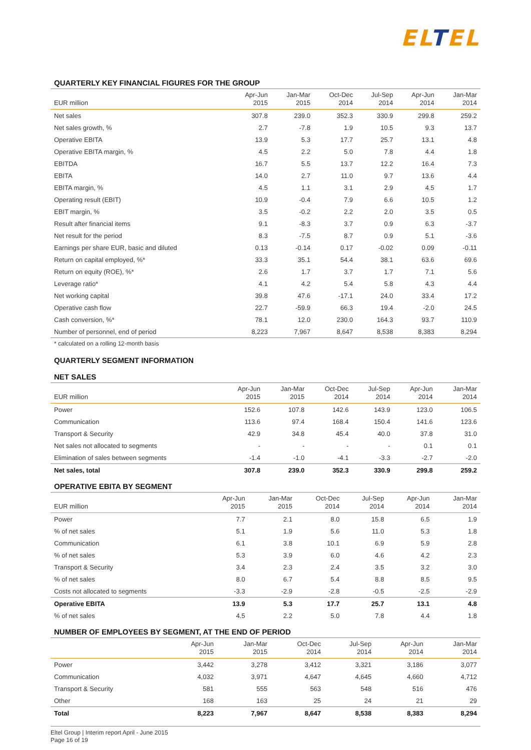ELTEL
QUARTERLY KEY FINANCIAL FIGURES FOR THE GROUP
| EUR million | Apr-Jun 2015 | Jan-Mar 2015 | Oct-Dec 2014 | Jul-Sep 2014 | Apr-Jun 2014 | Jan-Mar 2014 |
| --- | --- | --- | --- | --- | --- | --- |
| Net sales | 307.8 | 239.0 | 352.3 | 330.9 | 299.8 | 259.2 |
| Net sales growth, % | 2.7 | -7.8 | 1.9 | 10.5 | 9.3 | 13.7 |
| Operative EBITA | 13.9 | 5.3 | 17.7 | 25.7 | 13.1 | 4.8 |
| Operative EBITA margin, % | 4.5 | 2.2 | 5.0 | 7.8 | 4.4 | 1.8 |
| EBITDA | 16.7 | 5.5 | 13.7 | 12.2 | 16.4 | 7.3 |
| EBITA | 14.0 | 2.7 | 11.0 | 9.7 | 13.6 | 4.4 |
| EBITA margin, % | 4.5 | 1.1 | 3.1 | 2.9 | 4.5 | 1.7 |
| Operating result (EBIT) | 10.9 | -0.4 | 7.9 | 6.6 | 10.5 | 1.2 |
| EBIT margin, % | 3.5 | -0.2 | 2.2 | 2.0 | 3.5 | 0.5 |
| Result after financial items | 9.1 | -8.3 | 3.7 | 0.9 | 6.3 | -3.7 |
| Net result for the period | 8.3 | -7.5 | 8.7 | 0.9 | 5.1 | -3.6 |
| Earnings per share EUR, basic and diluted | 0.13 | -0.14 | 0.17 | -0.02 | 0.09 | -0.11 |
| Return on capital employed, %* | 33.3 | 35.1 | 54.4 | 38.1 | 63.6 | 69.6 |
| Return on equity (ROE), %* | 2.6 | 1.7 | 3.7 | 1.7 | 7.1 | 5.6 |
| Leverage ratio* | 4.1 | 4.2 | 5.4 | 5.8 | 4.3 | 4.4 |
| Net working capital | 39.8 | 47.6 | -17.1 | 24.0 | 33.4 | 17.2 |
| Operative cash flow | 22.7 | -59.9 | 66.3 | 19.4 | -2.0 | 24.5 |
| Cash conversion, %* | 78.1 | 12.0 | 230.0 | 164.3 | 93.7 | 110.9 |
| Number of personnel, end of period | 8,223 | 7,967 | 8,647 | 8,538 | 8,383 | 8,294 |
* calculated on a rolling 12-month basis
QUARTERLY SEGMENT INFORMATION
NET SALES
| EUR million | Apr-Jun 2015 | Jan-Mar 2015 | Oct-Dec 2014 | Jul-Sep 2014 | Apr-Jun 2014 | Jan-Mar 2014 |
| --- | --- | --- | --- | --- | --- | --- |
| Power | 152.6 | 107.8 | 142.6 | 143.9 | 123.0 | 106.5 |
| Communication | 113.6 | 97.4 | 168.4 | 150.4 | 141.6 | 123.6 |
| Transport & Security | 42.9 | 34.8 | 45.4 | 40.0 | 37.8 | 31.0 |
| Net sales not allocated to segments | - | - | - | - | 0.1 | 0.1 |
| Elimination of sales between segments | -1.4 | -1.0 | -4.1 | -3.3 | -2.7 | -2.0 |
| Net sales, total | 307.8 | 239.0 | 352.3 | 330.9 | 299.8 | 259.2 |
OPERATIVE EBITA BY SEGMENT
| EUR million | Apr-Jun 2015 | Jan-Mar 2015 | Oct-Dec 2014 | Jul-Sep 2014 | Apr-Jun 2014 | Jan-Mar 2014 |
| --- | --- | --- | --- | --- | --- | --- |
| Power | 7.7 | 2.1 | 8.0 | 15.8 | 6.5 | 1.9 |
| % of net sales | 5.1 | 1.9 | 5.6 | 11.0 | 5.3 | 1.8 |
| Communication | 6.1 | 3.8 | 10.1 | 6.9 | 5.9 | 2.8 |
| % of net sales | 5.3 | 3.9 | 6.0 | 4.6 | 4.2 | 2.3 |
| Transport & Security | 3.4 | 2.3 | 2.4 | 3.5 | 3.2 | 3.0 |
| % of net sales | 8.0 | 6.7 | 5.4 | 8.8 | 8.5 | 9.5 |
| Costs not allocated to segments | -3.3 | -2.9 | -2.8 | -0.5 | -2.5 | -2.9 |
| Operative EBITA | 13.9 | 5.3 | 17.7 | 25.7 | 13.1 | 4.8 |
| % of net sales | 4.5 | 2.2 | 5.0 | 7.8 | 4.4 | 1.8 |
NUMBER OF EMPLOYEES BY SEGMENT, AT THE END OF PERIOD
| | Apr-Jun 2015 | Jan-Mar 2015 | Oct-Dec 2014 | Jul-Sep 2014 | Apr-Jun 2014 | Jan-Mar 2014 |
| --- | --- | --- | --- | --- | --- | --- |
| Power | 3,442 | 3,278 | 3,412 | 3,321 | 3,186 | 3,077 |
| Communication | 4,032 | 3,971 | 4,647 | 4,645 | 4,660 | 4,712 |
| Transport & Security | 581 | 555 | 563 | 548 | 516 | 476 |
| Other | 168 | 163 | 25 | 24 | 21 | 29 |
| Total | 8,223 | 7,967 | 8,647 | 8,538 | 8,383 | 8,294 |
Eltel Group | Interim report April - June 2015
Page 16 of 19